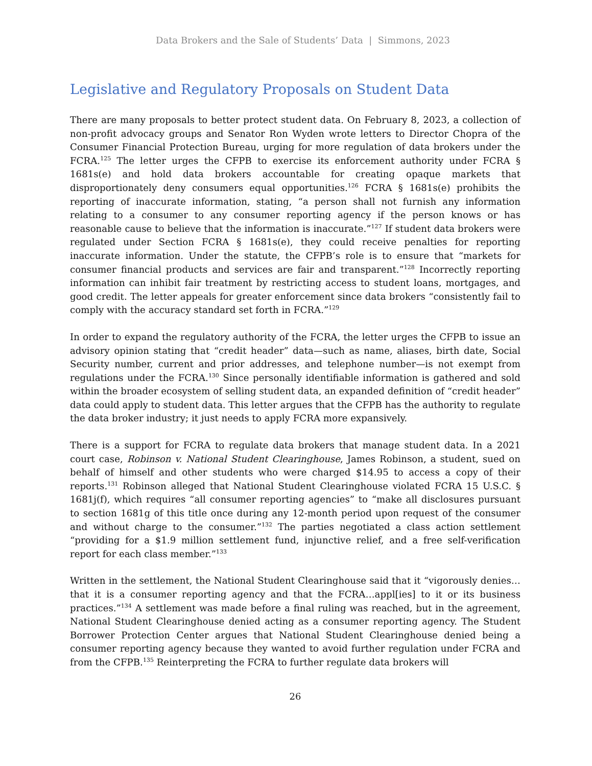Data Brokers and the Sale of Students’ Data | Simmons, 2023
Legislative and Regulatory Proposals on Student Data
There are many proposals to better protect student data. On February 8, 2023, a collection of non-profit advocacy groups and Senator Ron Wyden wrote letters to Director Chopra of the Consumer Financial Protection Bureau, urging for more regulation of data brokers under the FCRA.<sup>125</sup> The letter urges the CFPB to exercise its enforcement authority under FCRA § 1681s(e) and hold data brokers accountable for creating opaque markets that disproportionately deny consumers equal opportunities.<sup>126</sup> FCRA § 1681s(e) prohibits the reporting of inaccurate information, stating, “a person shall not furnish any information relating to a consumer to any consumer reporting agency if the person knows or has reasonable cause to believe that the information is inaccurate.”<sup>127</sup> If student data brokers were regulated under Section FCRA § 1681s(e), they could receive penalties for reporting inaccurate information. Under the statute, the CFPB’s role is to ensure that “markets for consumer financial products and services are fair and transparent.”<sup>128</sup> Incorrectly reporting information can inhibit fair treatment by restricting access to student loans, mortgages, and good credit. The letter appeals for greater enforcement since data brokers “consistently fail to comply with the accuracy standard set forth in FCRA.”<sup>129</sup>
In order to expand the regulatory authority of the FCRA, the letter urges the CFPB to issue an advisory opinion stating that “credit header” data—such as name, aliases, birth date, Social Security number, current and prior addresses, and telephone number—is not exempt from regulations under the FCRA.<sup>130</sup> Since personally identifiable information is gathered and sold within the broader ecosystem of selling student data, an expanded definition of “credit header” data could apply to student data. This letter argues that the CFPB has the authority to regulate the data broker industry; it just needs to apply FCRA more expansively.
There is a support for FCRA to regulate data brokers that manage student data. In a 2021 court case, Robinson v. National Student Clearinghouse, James Robinson, a student, sued on behalf of himself and other students who were charged $14.95 to access a copy of their reports.<sup>131</sup> Robinson alleged that National Student Clearinghouse violated FCRA 15 U.S.C. § 1681j(f), which requires “all consumer reporting agencies” to “make all disclosures pursuant to section 1681g of this title once during any 12-month period upon request of the consumer and without charge to the consumer.”<sup>132</sup> The parties negotiated a class action settlement “providing for a $1.9 million settlement fund, injunctive relief, and a free self-verification report for each class member.”<sup>133</sup>
Written in the settlement, the National Student Clearinghouse said that it “vigorously denies…that it is a consumer reporting agency and that the FCRA…appl[ies] to it or its business practices.”<sup>134</sup> A settlement was made before a final ruling was reached, but in the agreement, National Student Clearinghouse denied acting as a consumer reporting agency. The Student Borrower Protection Center argues that National Student Clearinghouse denied being a consumer reporting agency because they wanted to avoid further regulation under FCRA and from the CFPB.<sup>135</sup> Reinterpreting the FCRA to further regulate data brokers will
26